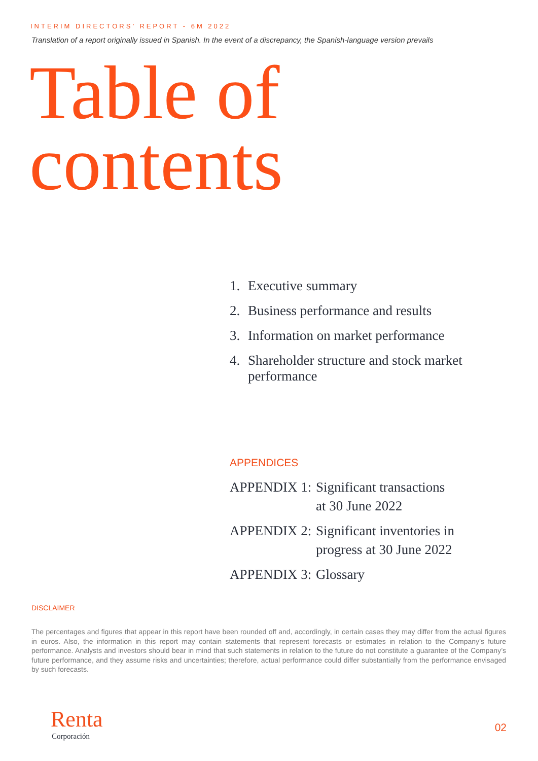INTERIM DIRECTORS’ REPORT - 6M 2022
Translation of a report originally issued in Spanish. In the event of a discrepancy, the Spanish-language version prevails
Table of
contents
1. Executive summary
2. Business performance and results
3. Information on market performance
4. Shareholder structure and stock market
performance
APPENDICES
APPENDIX 1: Significant transactions
at 30 June 2022
APPENDIX 2: Significant inventories in
progress at 30 June 2022
APPENDIX 3: Glossary
DISCLAIMER
The percentages and figures that appear in this report have been rounded off and, accordingly, in certain cases they may differ from the actual figures in euros. Also, the information in this report may contain statements that represent forecasts or estimates in relation to the Company’s future performance. Analysts and investors should bear in mind that such statements in relation to the future do not constitute a guarantee of the Company’s future performance, and they assume risks and uncertainties; therefore, actual performance could differ substantially from the performance envisaged by such forecasts.
Renta
Corporación
02